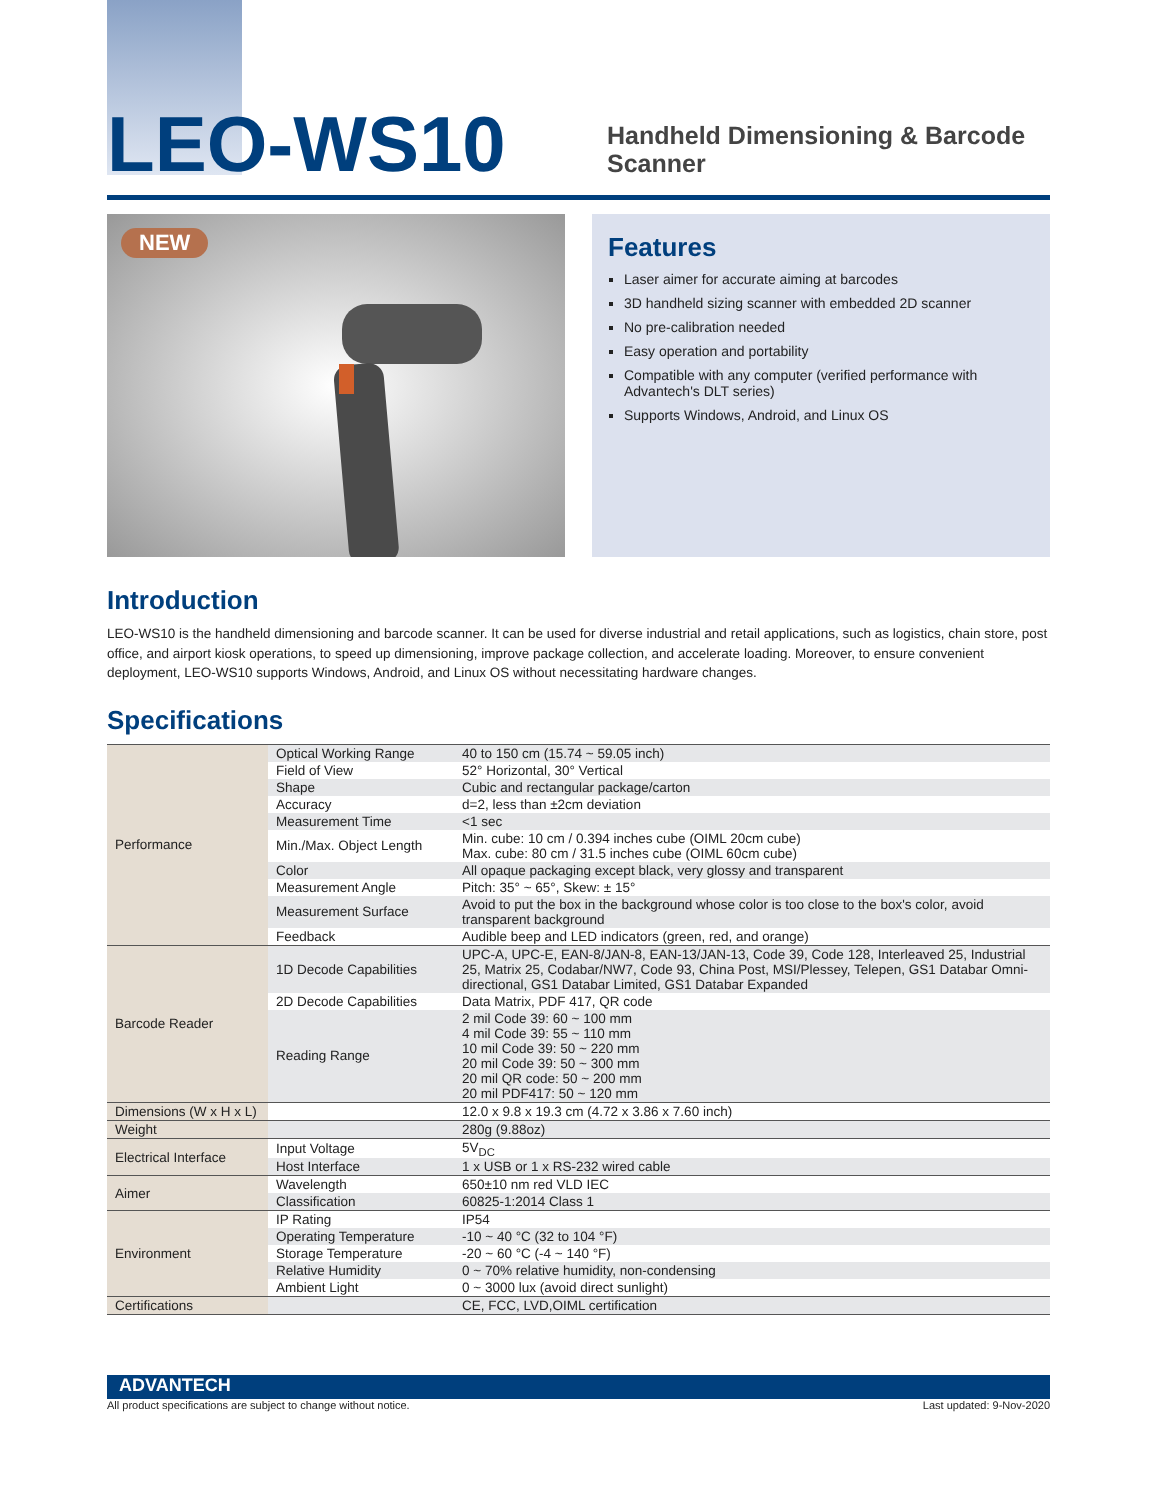LEO-WS10
Handheld Dimensioning & Barcode
Scanner
NEW
Features
Laser aimer for accurate aiming at barcodes
3D handheld sizing scanner with embedded 2D scanner
No pre-calibration needed
Easy operation and portability
Compatible with any computer (verified performance with Advantech's DLT series)
Supports Windows, Android, and Linux OS
Introduction
LEO-WS10 is the handheld dimensioning and barcode scanner. It can be used for diverse industrial and retail applications, such as logistics, chain store, post office, and airport kiosk operations, to speed up dimensioning, improve package collection, and accelerate loading. Moreover, to ensure convenient deployment, LEO-WS10 supports Windows, Android, and Linux OS without necessitating hardware changes.
Specifications
| Performance | Optical Working Range | 40 to 150 cm (15.74 ~ 59.05 inch) |
| | Field of View | 52° Horizontal, 30° Vertical |
| | Shape | Cubic and rectangular package/carton |
| | Accuracy | d=2, less than ±2cm deviation |
| | Measurement Time | <1 sec |
| | Min./Max. Object Length | Min. cube: 10 cm / 0.394 inches cube (OIML 20cm cube) Max. cube: 80 cm / 31.5 inches cube (OIML 60cm cube) |
| | Color | All opaque packaging except black, very glossy and transparent |
| | Measurement Angle | Pitch: 35° ~ 65°, Skew: ± 15° |
| | Measurement Surface | Avoid to put the box in the background whose color is too close to the box's color, avoid transparent background |
| | Feedback | Audible beep and LED indicators (green, red, and orange) |
| Barcode Reader | 1D Decode Capabilities | UPC-A, UPC-E, EAN-8/JAN-8, EAN-13/JAN-13, Code 39, Code 128, Interleaved 25, Industrial 25, Matrix 25, Codabar/NW7, Code 93, China Post, MSI/Plessey, Telepen, GS1 Databar Omni-directional, GS1 Databar Limited, GS1 Databar Expanded |
| | 2D Decode Capabilities | Data Matrix, PDF 417, QR code |
| | Reading Range | 2 mil Code 39: 60 ~ 100 mm 4 mil Code 39: 55 ~ 110 mm 10 mil Code 39: 50 ~ 220 mm 20 mil Code 39: 50 ~ 300 mm 20 mil QR code: 50 ~ 200 mm 20 mil PDF417: 50 ~ 120 mm |
| Dimensions (W x H x L) | | 12.0 x 9.8 x 19.3 cm (4.72 x 3.86 x 7.60 inch) |
| Weight | | 280g (9.88oz) |
| Electrical Interface | Input Voltage | 5V<sub>DC</sub> |
| | Host Interface | 1 x USB or 1 x RS-232 wired cable |
| Aimer | Wavelength | 650±10 nm red VLD IEC |
| | Classification | 60825-1:2014 Class 1 |
| Environment | IP Rating | IP54 |
| | Operating Temperature | -10 ~ 40 °C (32 to 104 °F) |
| | Storage Temperature | -20 ~ 60 °C (-4 ~ 140 °F) |
| | Relative Humidity | 0 ~ 70% relative humidity, non-condensing |
| | Ambient Light | 0 ~ 3000 lux (avoid direct sunlight) |
| Certifications | | CE, FCC, LVD,OIML certification |
ADVANTECH
All product specifications are subject to change without notice. Last updated: 9-Nov-2020